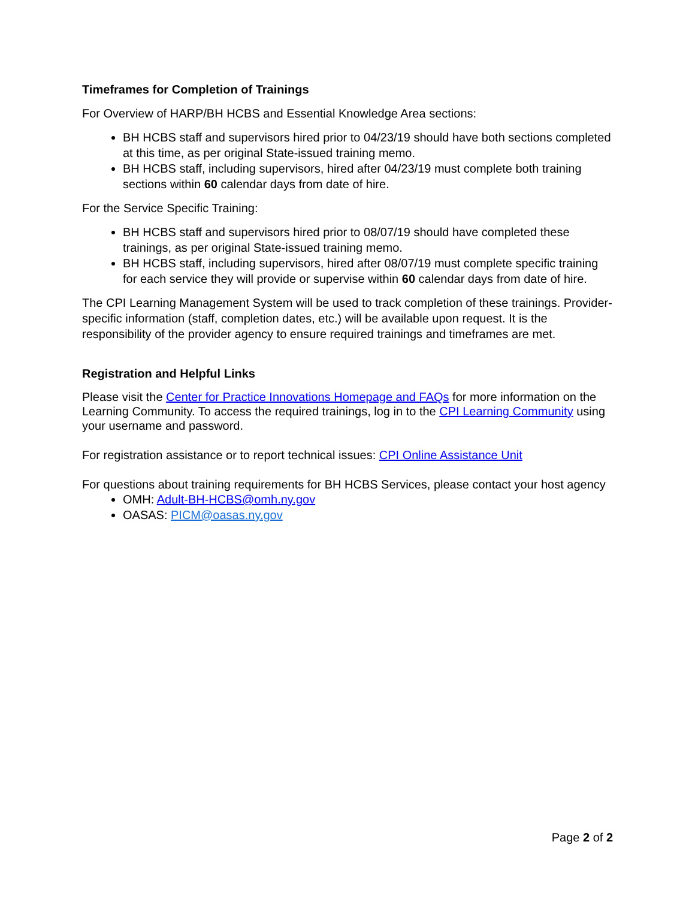Timeframes for Completion of Trainings
For Overview of HARP/BH HCBS and Essential Knowledge Area sections:
BH HCBS staff and supervisors hired prior to 04/23/19 should have both sections completed at this time, as per original State-issued training memo.
BH HCBS staff, including supervisors, hired after 04/23/19 must complete both training sections within 60 calendar days from date of hire.
For the Service Specific Training:
BH HCBS staff and supervisors hired prior to 08/07/19 should have completed these trainings, as per original State-issued training memo.
BH HCBS staff, including supervisors, hired after 08/07/19 must complete specific training for each service they will provide or supervise within 60 calendar days from date of hire.
The CPI Learning Management System will be used to track completion of these trainings. Provider-specific information (staff, completion dates, etc.) will be available upon request. It is the responsibility of the provider agency to ensure required trainings and timeframes are met.
Registration and Helpful Links
Please visit the Center for Practice Innovations Homepage and FAQs for more information on the Learning Community. To access the required trainings, log in to the CPI Learning Community using your username and password.
For registration assistance or to report technical issues: CPI Online Assistance Unit
For questions about training requirements for BH HCBS Services, please contact your host agency
OMH: Adult-BH-HCBS@omh.ny.gov
OASAS: PICM@oasas.ny.gov
Page 2 of 2